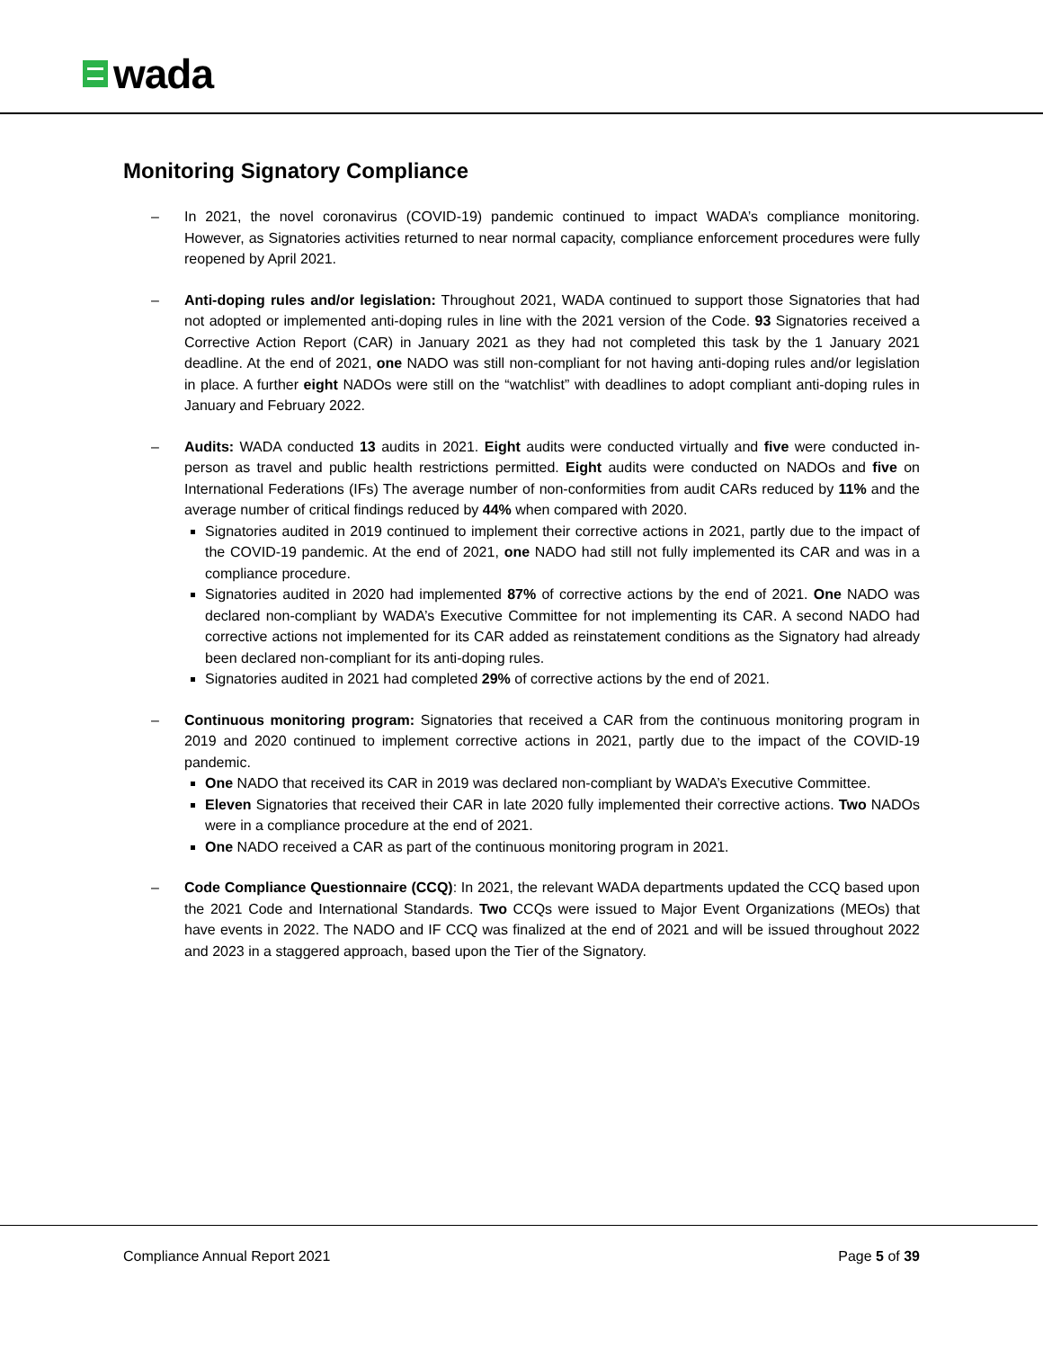wada
Monitoring Signatory Compliance
– In 2021, the novel coronavirus (COVID-19) pandemic continued to impact WADA’s compliance monitoring. However, as Signatories activities returned to near normal capacity, compliance enforcement procedures were fully reopened by April 2021.
– Anti-doping rules and/or legislation: Throughout 2021, WADA continued to support those Signatories that had not adopted or implemented anti-doping rules in line with the 2021 version of the Code. 93 Signatories received a Corrective Action Report (CAR) in January 2021 as they had not completed this task by the 1 January 2021 deadline. At the end of 2021, one NADO was still non-compliant for not having anti-doping rules and/or legislation in place. A further eight NADOs were still on the “watchlist” with deadlines to adopt compliant anti-doping rules in January and February 2022.
– Audits: WADA conducted 13 audits in 2021. Eight audits were conducted virtually and five were conducted in-person as travel and public health restrictions permitted. Eight audits were conducted on NADOs and five on International Federations (IFs) The average number of non-conformities from audit CARs reduced by 11% and the average number of critical findings reduced by 44% when compared with 2020.
Signatories audited in 2019 continued to implement their corrective actions in 2021, partly due to the impact of the COVID-19 pandemic. At the end of 2021, one NADO had still not fully implemented its CAR and was in a compliance procedure.
Signatories audited in 2020 had implemented 87% of corrective actions by the end of 2021. One NADO was declared non-compliant by WADA’s Executive Committee for not implementing its CAR. A second NADO had corrective actions not implemented for its CAR added as reinstatement conditions as the Signatory had already been declared non-compliant for its anti-doping rules.
Signatories audited in 2021 had completed 29% of corrective actions by the end of 2021.
– Continuous monitoring program: Signatories that received a CAR from the continuous monitoring program in 2019 and 2020 continued to implement corrective actions in 2021, partly due to the impact of the COVID-19 pandemic.
One NADO that received its CAR in 2019 was declared non-compliant by WADA’s Executive Committee.
Eleven Signatories that received their CAR in late 2020 fully implemented their corrective actions. Two NADOs were in a compliance procedure at the end of 2021.
One NADO received a CAR as part of the continuous monitoring program in 2021.
– Code Compliance Questionnaire (CCQ): In 2021, the relevant WADA departments updated the CCQ based upon the 2021 Code and International Standards. Two CCQs were issued to Major Event Organizations (MEOs) that have events in 2022. The NADO and IF CCQ was finalized at the end of 2021 and will be issued throughout 2022 and 2023 in a staggered approach, based upon the Tier of the Signatory.
Compliance Annual Report 2021 Page 5 of 39